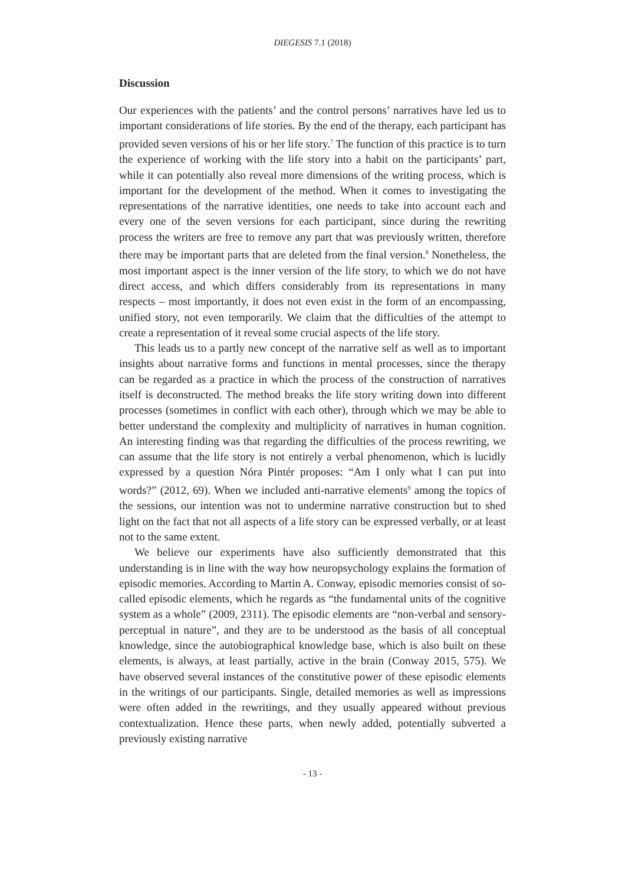DIEGESIS 7.1 (2018)
Discussion
Our experiences with the patients’ and the control persons’ narratives have led us to important considerations of life stories. By the end of the therapy, each participant has provided seven versions of his or her life story.<sup>7</sup> The function of this practice is to turn the experience of working with the life story into a habit on the participants’ part, while it can potentially also reveal more dimensions of the writing process, which is important for the development of the method. When it comes to investigating the representations of the narrative identities, one needs to take into account each and every one of the seven versions for each participant, since during the rewriting process the writers are free to remove any part that was previously written, therefore there may be important parts that are deleted from the final version.<sup>8</sup> Nonetheless, the most important aspect is the inner version of the life story, to which we do not have direct access, and which differs considerably from its representations in many respects – most importantly, it does not even exist in the form of an encompassing, unified story, not even temporarily. We claim that the difficulties of the attempt to create a representation of it reveal some crucial aspects of the life story.
This leads us to a partly new concept of the narrative self as well as to important insights about narrative forms and functions in mental processes, since the therapy can be regarded as a practice in which the process of the construction of narratives itself is deconstructed. The method breaks the life story writing down into different processes (sometimes in conflict with each other), through which we may be able to better understand the complexity and multiplicity of narratives in human cognition. An interesting finding was that regarding the difficulties of the process rewriting, we can assume that the life story is not entirely a verbal phenomenon, which is lucidly expressed by a question Nóra Pintér proposes: “Am I only what I can put into words?” (2012, 69). When we included anti-narrative elements<sup>9</sup> among the topics of the sessions, our intention was not to undermine narrative construction but to shed light on the fact that not all aspects of a life story can be expressed verbally, or at least not to the same extent.
We believe our experiments have also sufficiently demonstrated that this understanding is in line with the way how neuropsychology explains the formation of episodic memories. According to Martin A. Conway, episodic memories consist of so-called episodic elements, which he regards as “the fundamental units of the cognitive system as a whole” (2009, 2311). The episodic elements are “non-verbal and sensory-perceptual in nature”, and they are to be understood as the basis of all conceptual knowledge, since the autobiographical knowledge base, which is also built on these elements, is always, at least partially, active in the brain (Conway 2015, 575). We have observed several instances of the constitutive power of these episodic elements in the writings of our participants. Single, detailed memories as well as impressions were often added in the rewritings, and they usually appeared without previous contextualization. Hence these parts, when newly added, potentially subverted a previously existing narrative
- 13 -